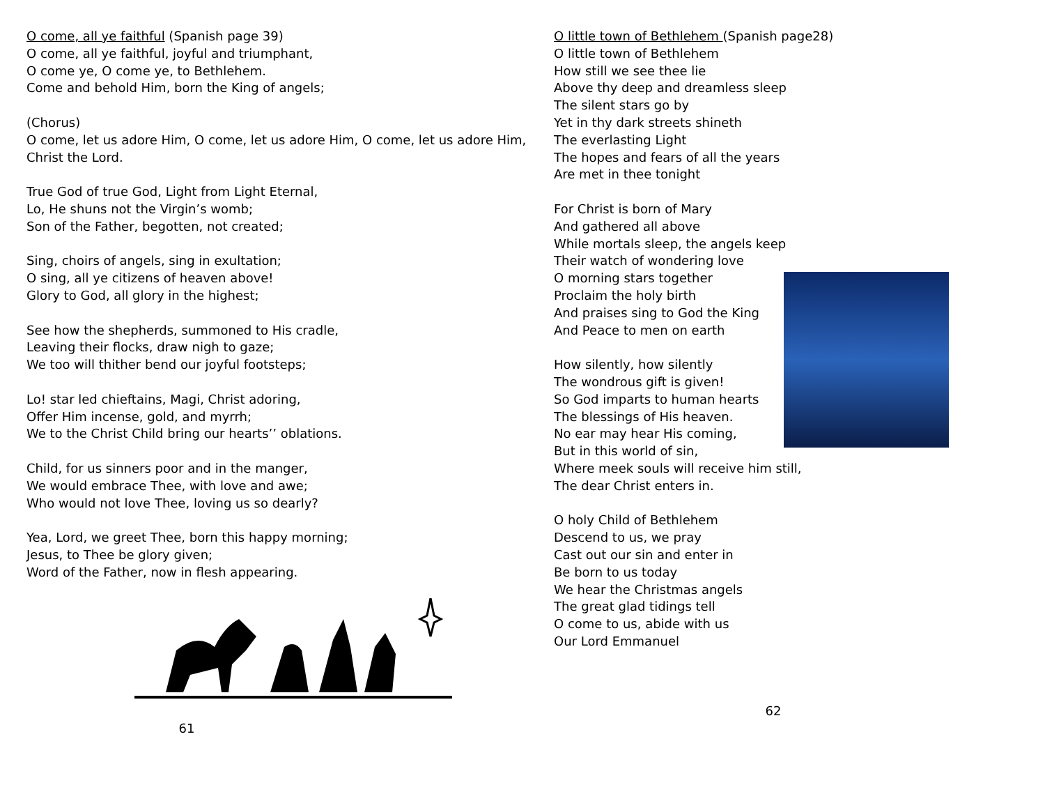O come, all ye faithful (Spanish page 39)
O come, all ye faithful, joyful and triumphant,
O come ye, O come ye, to Bethlehem.
Come and behold Him, born the King of angels;
(Chorus)
O come, let us adore Him, O come, let us adore Him, O come, let us adore Him, Christ the Lord.
True God of true God, Light from Light Eternal,
Lo, He shuns not the Virgin’s womb;
Son of the Father, begotten, not created;
Sing, choirs of angels, sing in exultation;
O sing, all ye citizens of heaven above!
Glory to God, all glory in the highest;
See how the shepherds, summoned to His cradle,
Leaving their flocks, draw nigh to gaze;
We too will thither bend our joyful footsteps;
Lo! star led chieftains, Magi, Christ adoring,
Offer Him incense, gold, and myrrh;
We to the Christ Child bring our hearts’’ oblations.
Child, for us sinners poor and in the manger,
We would embrace Thee, with love and awe;
Who would not love Thee, loving us so dearly?
Yea, Lord, we greet Thee, born this happy morning;
Jesus, to Thee be glory given;
Word of the Father, now in flesh appearing.
61
O little town of Bethlehem (Spanish page28)
O little town of Bethlehem
How still we see thee lie
Above thy deep and dreamless sleep
The silent stars go by
Yet in thy dark streets shineth
The everlasting Light
The hopes and fears of all the years
Are met in thee tonight
For Christ is born of Mary
And gathered all above
While mortals sleep, the angels keep
Their watch of wondering love
O morning stars together
Proclaim the holy birth
And praises sing to God the King
And Peace to men on earth
How silently, how silently
The wondrous gift is given!
So God imparts to human hearts
The blessings of His heaven.
No ear may hear His coming,
But in this world of sin,
Where meek souls will receive him still,
The dear Christ enters in.
O holy Child of Bethlehem
Descend to us, we pray
Cast out our sin and enter in
Be born to us today
We hear the Christmas angels
The great glad tidings tell
O come to us, abide with us
Our Lord Emmanuel
62